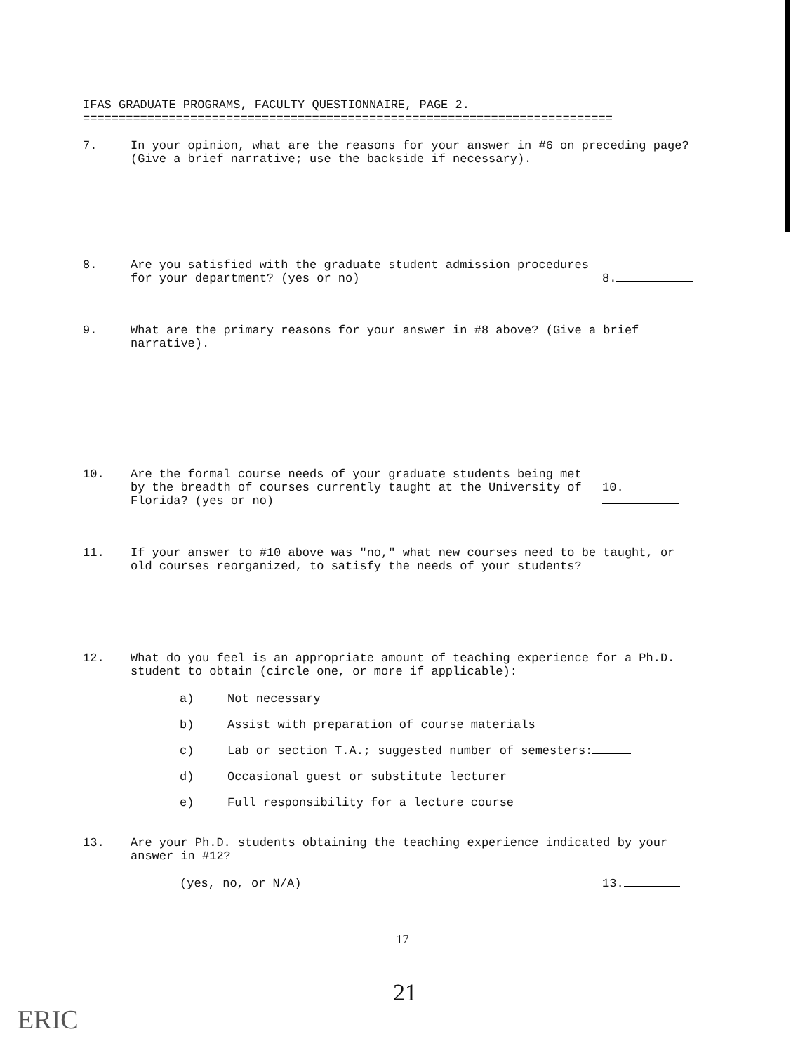IFAS GRADUATE PROGRAMS, FACULTY QUESTIONNAIRE, PAGE 2.
==========================================================================
7. In your opinion, what are the reasons for your answer in #6 on preceding page? (Give a brief narrative; use the backside if necessary).
8. Are you satisfied with the graduate student admission procedures for your department? (yes or no)
8.
9. What are the primary reasons for your answer in #8 above? (Give a brief narrative).
10. Are the formal course needs of your graduate students being met by the breadth of courses currently taught at the University of Florida? (yes or no)
10.
11. If your answer to #10 above was "no," what new courses need to be taught, or old courses reorganized, to satisfy the needs of your students?
12. What do you feel is an appropriate amount of teaching experience for a Ph.D. student to obtain (circle one, or more if applicable):
a) Not necessary
b) Assist with preparation of course materials
c) Lab or section T.A.; suggested number of semesters:
d) Occasional guest or substitute lecturer
e) Full responsibility for a lecture course
13. Are your Ph.D. students obtaining the teaching experience indicated by your answer in #12?
(yes, no, or N/A) 13.
17
21
ERIC